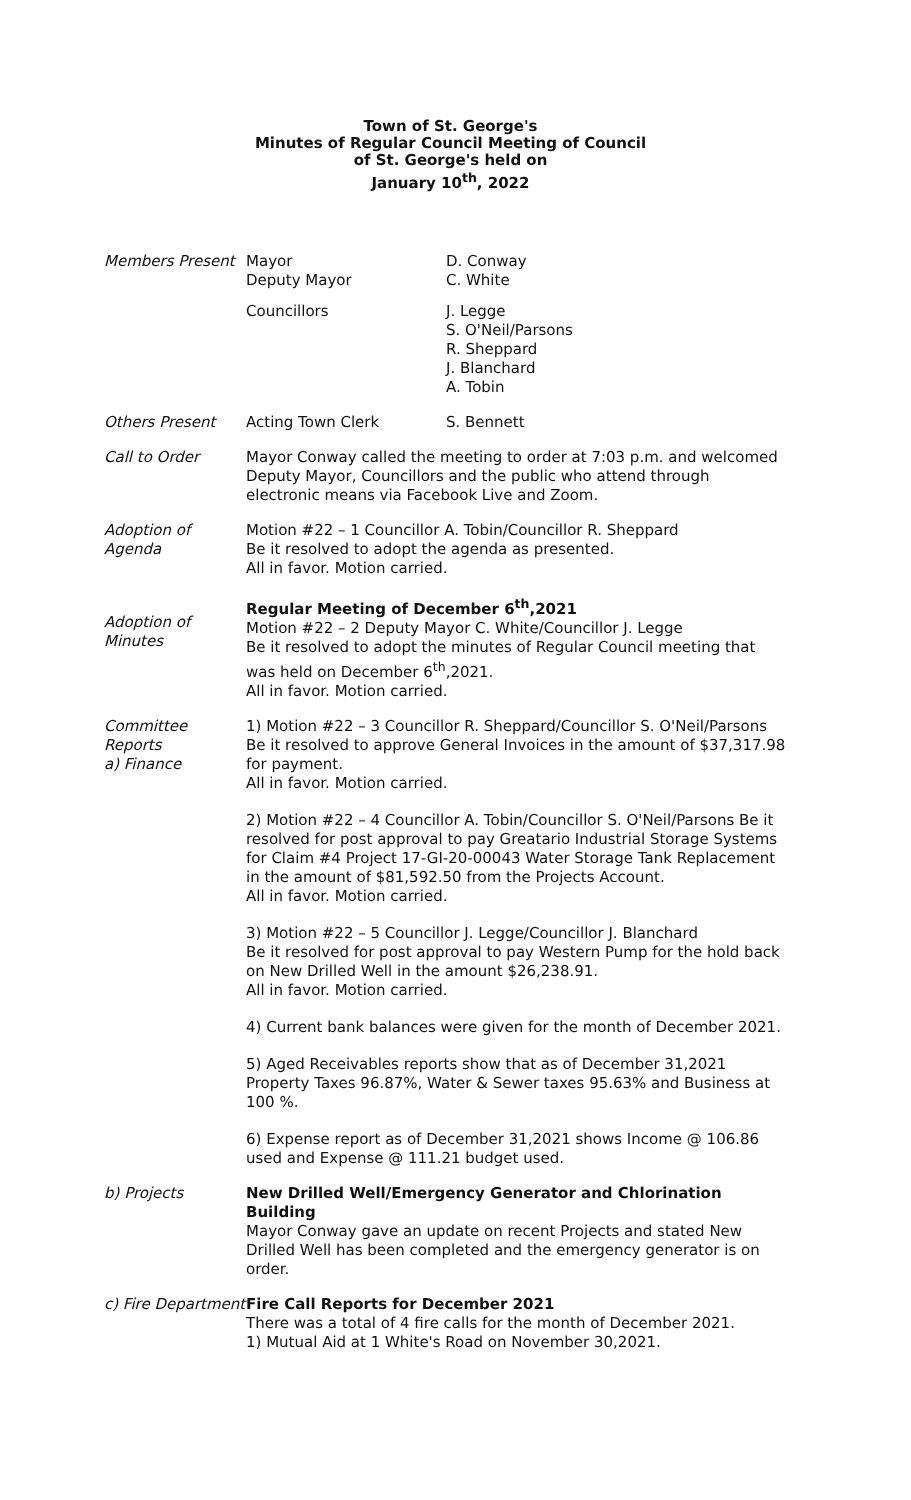Town of St. George's
Minutes of Regular Council Meeting of Council
of St. George's held on
January 10<sup>th</sup>, 2022
Members Present Mayor
Deputy Mayor
D. Conway
C. White
Councillors J. Legge
S. O'Neil/Parsons
R. Sheppard
J. Blanchard
A. Tobin
Others Present Acting Town Clerk S. Bennett
Call to Order Mayor Conway called the meeting to order at 7:03 p.m. and welcomed Deputy Mayor, Councillors and the public who attend through electronic means via Facebook Live and Zoom.
Adoption of Agenda
Motion #22 – 1 Councillor A. Tobin/Councillor R. Sheppard
Be it resolved to adopt the agenda as presented.
All in favor. Motion carried.
Adoption of Minutes
Regular Meeting of December 6<sup>th</sup>,2021
Motion #22 – 2 Deputy Mayor C. White/Councillor J. Legge
Be it resolved to adopt the minutes of Regular Council meeting that was held on December 6<sup>th</sup>,2021.
All in favor. Motion carried.
Committee Reports
a) Finance
1) Motion #22 – 3 Councillor R. Sheppard/Councillor S. O'Neil/Parsons Be it resolved to approve General Invoices in the amount of $37,317.98 for payment.
All in favor. Motion carried.
2) Motion #22 – 4 Councillor A. Tobin/Councillor S. O'Neil/Parsons Be it resolved for post approval to pay Greatario Industrial Storage Systems for Claim #4 Project 17-GI-20-00043 Water Storage Tank Replacement in the amount of $81,592.50 from the Projects Account.
All in favor. Motion carried.
3) Motion #22 – 5 Councillor J. Legge/Councillor J. Blanchard
Be it resolved for post approval to pay Western Pump for the hold back on New Drilled Well in the amount $26,238.91.
All in favor. Motion carried.
4) Current bank balances were given for the month of December 2021.
5) Aged Receivables reports show that as of December 31,2021 Property Taxes 96.87%, Water & Sewer taxes 95.63% and Business at 100 %.
6) Expense report as of December 31,2021 shows Income @ 106.86 used and Expense @ 111.21 budget used.
b) Projects New Drilled Well/Emergency Generator and Chlorination Building
Mayor Conway gave an update on recent Projects and stated New Drilled Well has been completed and the emergency generator is on order.
c) Fire Department
Fire Call Reports for December 2021
There was a total of 4 fire calls for the month of December 2021.
1) Mutual Aid at 1 White's Road on November 30,2021.